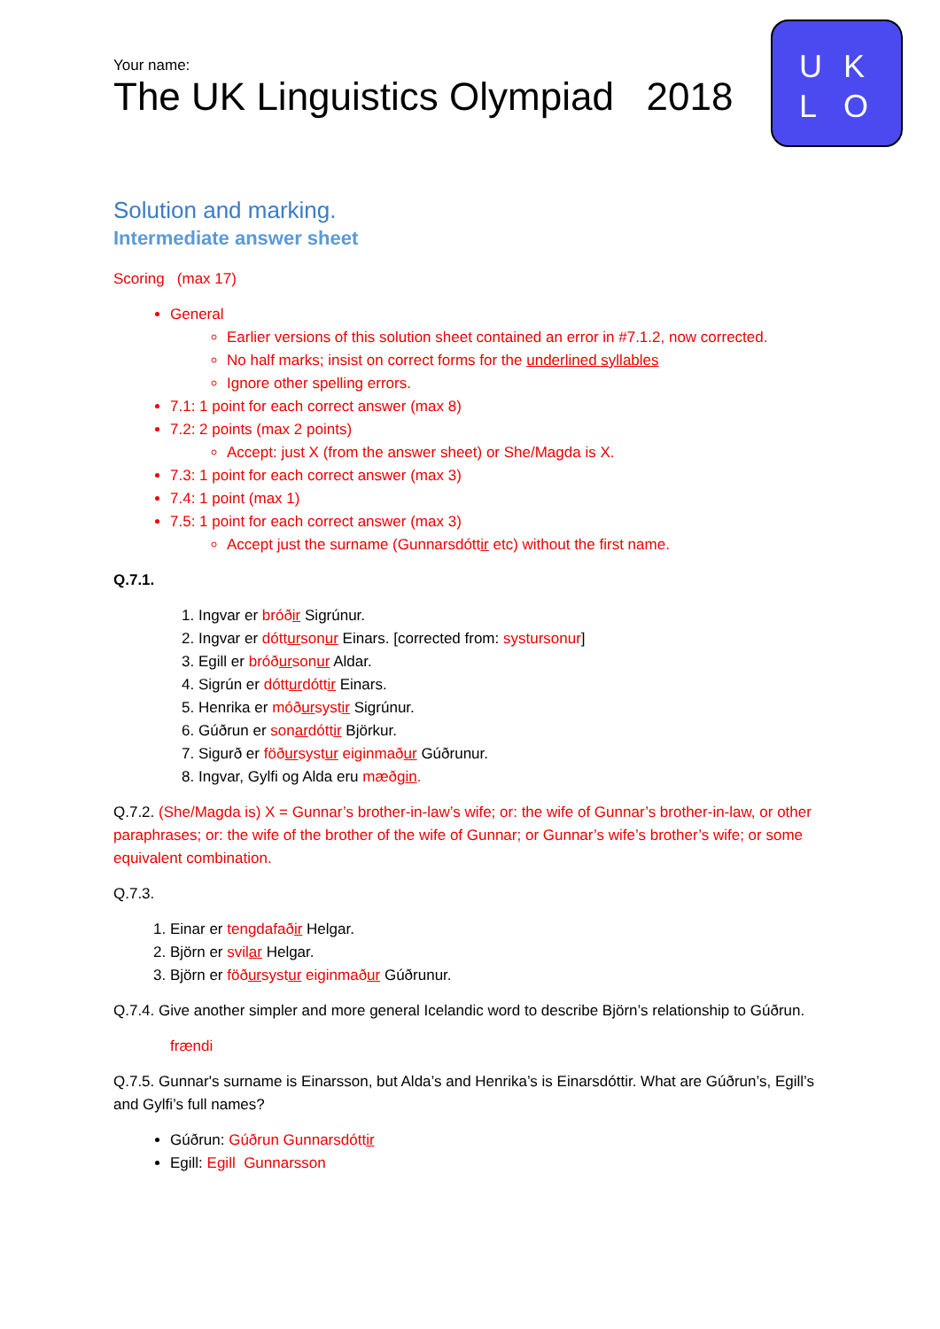Your name:
The UK Linguistics Olympiad 2018
U K
L O
Solution and marking.
Intermediate answer sheet
Scoring (max 17)
General
Earlier versions of this solution sheet contained an error in #7.1.2, now corrected.
No half marks; insist on correct forms for the underlined syllables
Ignore other spelling errors.
7.1: 1 point for each correct answer (max 8)
7.2: 2 points (max 2 points)
Accept: just X (from the answer sheet) or She/Magda is X.
7.3: 1 point for each correct answer (max 3)
7.4: 1 point (max 1)
7.5: 1 point for each correct answer (max 3)
Accept just the surname (Gunnarsdóttir etc) without the first name.
Q.7.1.
1. Ingvar er bróðir Sigrúnur.
2. Ingvar er dóttursonur Einars. [corrected from: systursonur]
3. Egill er bróðursonur Aldar.
4. Sigrún er dótturdóttir Einars.
5. Henrika er móðursystir Sigrúnur.
6. Gúðrun er sonardóttir Björkur.
7. Sigurð er föðursystur eiginmaður Gúðrunur.
8. Ingvar, Gylfi og Alda eru mæðgin.
Q.7.2. (She/Magda is) X = Gunnar’s brother-in-law’s wife; or: the wife of Gunnar’s brother-in-law, or other paraphrases; or: the wife of the brother of the wife of Gunnar; or Gunnar’s wife’s brother’s wife; or some equivalent combination.
Q.7.3.
1. Einar er tengdafaðir Helgar.
2. Björn er svilar Helgar.
3. Björn er föðursystur eiginmaður Gúðrunur.
Q.7.4. Give another simpler and more general Icelandic word to describe Björn’s relationship to Gúðrun.
frændi
Q.7.5. Gunnar's surname is Einarsson, but Alda’s and Henrika’s is Einarsdóttir. What are Gúðrun’s, Egill’s and Gylfi’s full names?
Gúðrun: Gúðrun Gunnarsdóttir
Egill: Egill Gunnarsson